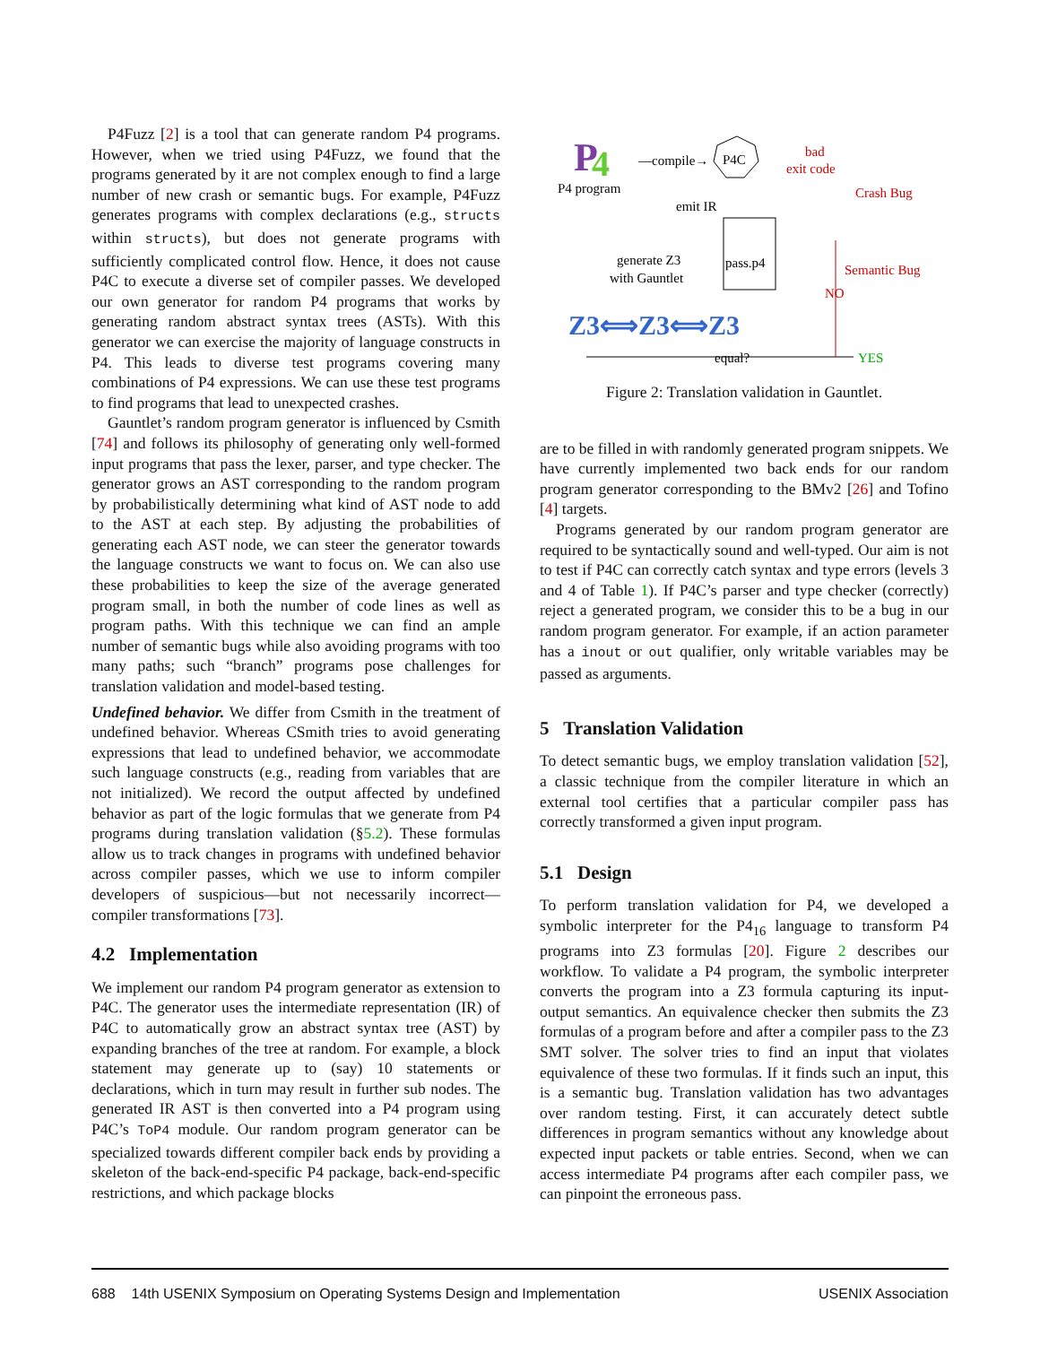P4Fuzz [2] is a tool that can generate random P4 programs. However, when we tried using P4Fuzz, we found that the programs generated by it are not complex enough to find a large number of new crash or semantic bugs. For example, P4Fuzz generates programs with complex declarations (e.g., structs within structs), but does not generate programs with sufficiently complicated control flow. Hence, it does not cause P4C to execute a diverse set of compiler passes. We developed our own generator for random P4 programs that works by generating random abstract syntax trees (ASTs). With this generator we can exercise the majority of language constructs in P4. This leads to diverse test programs covering many combinations of P4 expressions. We can use these test programs to find programs that lead to unexpected crashes.
Gauntlet’s random program generator is influenced by Csmith [74] and follows its philosophy of generating only well-formed input programs that pass the lexer, parser, and type checker. The generator grows an AST corresponding to the random program by probabilistically determining what kind of AST node to add to the AST at each step. By adjusting the probabilities of generating each AST node, we can steer the generator towards the language constructs we want to focus on. We can also use these probabilities to keep the size of the average generated program small, in both the number of code lines as well as program paths. With this technique we can find an ample number of semantic bugs while also avoiding programs with too many paths; such “branch” programs pose challenges for translation validation and model-based testing.
Undefined behavior. We differ from Csmith in the treatment of undefined behavior. Whereas CSmith tries to avoid generating expressions that lead to undefined behavior, we accommodate such language constructs (e.g., reading from variables that are not initialized). We record the output affected by undefined behavior as part of the logic formulas that we generate from P4 programs during translation validation (§5.2). These formulas allow us to track changes in programs with undefined behavior across compiler passes, which we use to inform compiler developers of suspicious—but not necessarily incorrect—compiler transformations [73].
4.2 Implementation
We implement our random P4 program generator as extension to P4C. The generator uses the intermediate representation (IR) of P4C to automatically grow an abstract syntax tree (AST) by expanding branches of the tree at random. For example, a block statement may generate up to (say) 10 statements or declarations, which in turn may result in further sub nodes. The generated IR AST is then converted into a P4 program using P4C’s ToP4 module. Our random program generator can be specialized towards different compiler back ends by providing a skeleton of the back-end-specific P4 package, back-end-specific restrictions, and which package blocks
P
4
P4 program
—compile→
P4C
bad
exit code
Crash Bug
emit IR
pass.p4
generate Z3
with Gauntlet
Semantic Bug
NO
Z3⟺Z3⟺Z3
equal?
YES
Figure 2: Translation validation in Gauntlet.
are to be filled in with randomly generated program snippets. We have currently implemented two back ends for our random program generator corresponding to the BMv2 [26] and Tofino [4] targets.
Programs generated by our random program generator are required to be syntactically sound and well-typed. Our aim is not to test if P4C can correctly catch syntax and type errors (levels 3 and 4 of Table 1). If P4C’s parser and type checker (correctly) reject a generated program, we consider this to be a bug in our random program generator. For example, if an action parameter has a inout or out qualifier, only writable variables may be passed as arguments.
5 Translation Validation
To detect semantic bugs, we employ translation validation [52], a classic technique from the compiler literature in which an external tool certifies that a particular compiler pass has correctly transformed a given input program.
5.1 Design
To perform translation validation for P4, we developed a symbolic interpreter for the P4<sub>16</sub> language to transform P4 programs into Z3 formulas [20]. Figure 2 describes our workflow. To validate a P4 program, the symbolic interpreter converts the program into a Z3 formula capturing its input-output semantics. An equivalence checker then submits the Z3 formulas of a program before and after a compiler pass to the Z3 SMT solver. The solver tries to find an input that violates equivalence of these two formulas. If it finds such an input, this is a semantic bug. Translation validation has two advantages over random testing. First, it can accurately detect subtle differences in program semantics without any knowledge about expected input packets or table entries. Second, when we can access intermediate P4 programs after each compiler pass, we can pinpoint the erroneous pass.
688 14th USENIX Symposium on Operating Systems Design and Implementation USENIX Association